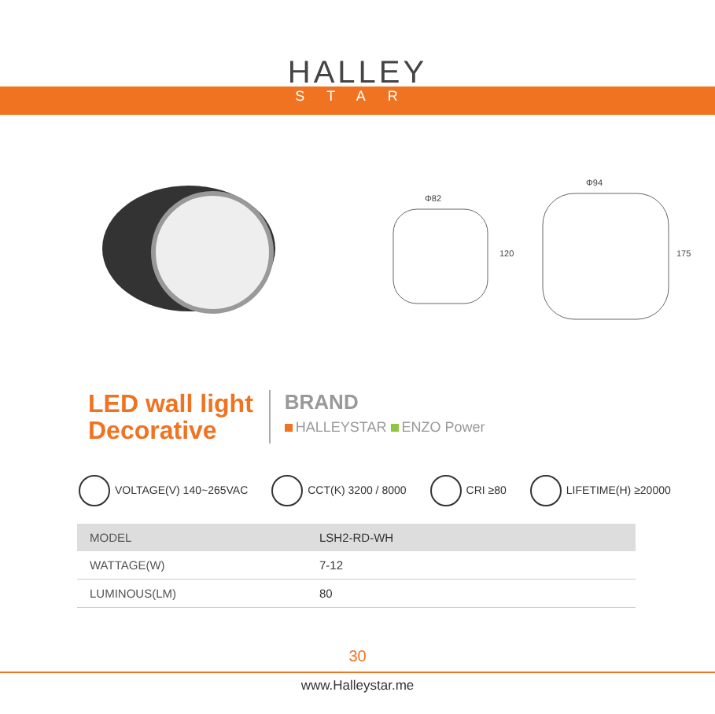HALLEY
STAR
Φ82
120
Φ94
175
LED wall light
Decorative
BRAND
HALLEYSTAR ENZO Power
VOLTAGE(V) 140~265VAC CCT(K) 3200 / 8000 CRI ≥80 LIFETIME(H) ≥20000
| MODEL | LSH2-RD-WH |
| WATTAGE(W) | 7-12 |
| LUMINOUS(LM) | 80 |
30
www.Halleystar.me